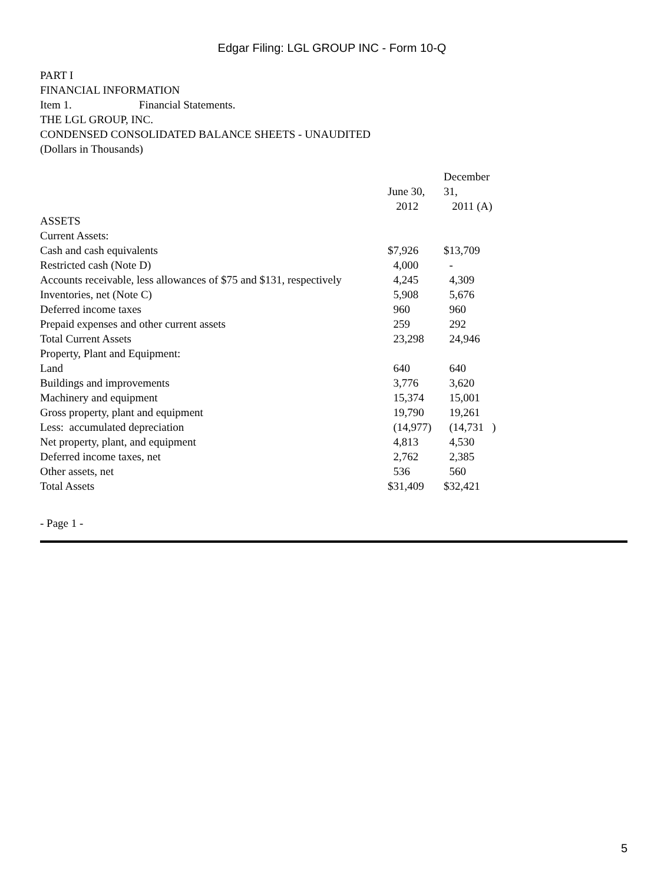Edgar Filing: LGL GROUP INC - Form 10-Q
PART I
FINANCIAL INFORMATION
Item 1. Financial Statements.
THE LGL GROUP, INC.
CONDENSED CONSOLIDATED BALANCE SHEETS - UNAUDITED
(Dollars in Thousands)
| | | December |
| | June 30, | 31, |
| | 2012 | 2011 (A) |
| ASSETS | | |
| Current Assets: | | |
| Cash and cash equivalents | $7,926 | $13,709 |
| Restricted cash (Note D) | 4,000 | - |
| Accounts receivable, less allowances of $75 and $131, respectively | 4,245 | 4,309 |
| Inventories, net (Note C) | 5,908 | 5,676 |
| Deferred income taxes | 960 | 960 |
| Prepaid expenses and other current assets | 259 | 292 |
| Total Current Assets | 23,298 | 24,946 |
| Property, Plant and Equipment: | | |
| Land | 640 | 640 |
| Buildings and improvements | 3,776 | 3,620 |
| Machinery and equipment | 15,374 | 15,001 |
| Gross property, plant and equipment | 19,790 | 19,261 |
| Less: accumulated depreciation | (14,977) | (14,731 ) |
| Net property, plant, and equipment | 4,813 | 4,530 |
| Deferred income taxes, net | 2,762 | 2,385 |
| Other assets, net | 536 | 560 |
| Total Assets | $31,409 | $32,421 |
- Page 1 -
5